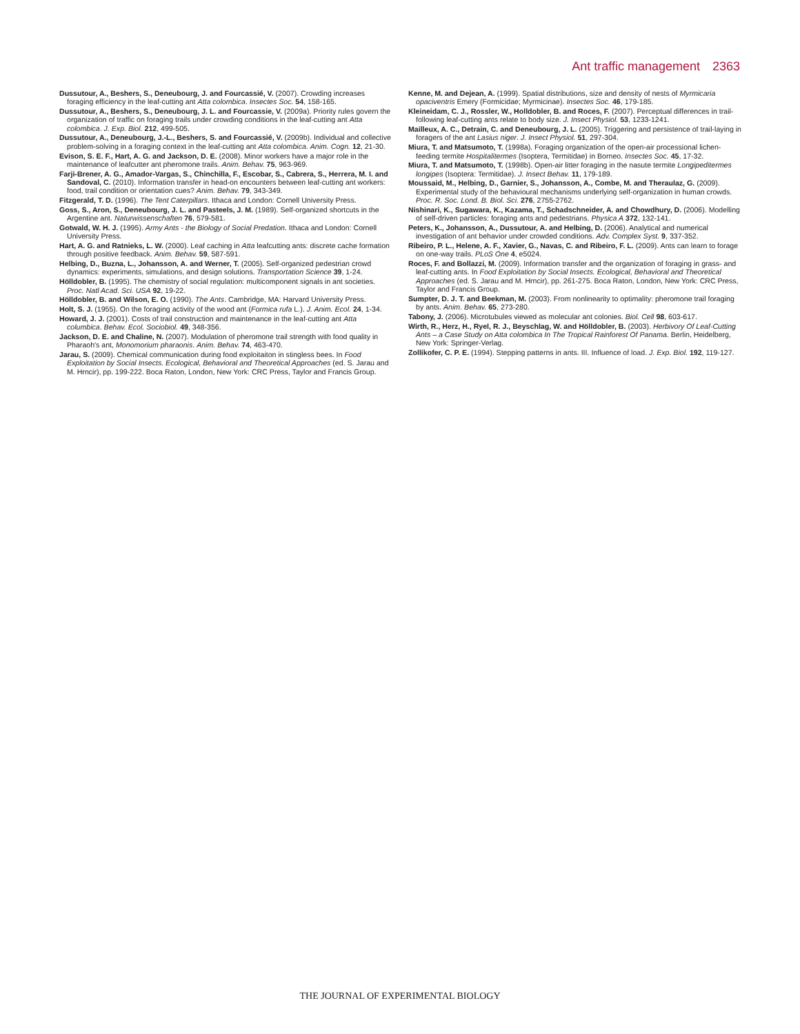Ant traffic management 2363
Dussutour, A., Beshers, S., Deneubourg, J. and Fourcassié, V. (2007). Crowding increases foraging efficiency in the leaf-cutting ant Atta colombica. Insectes Soc. 54, 158-165.
Dussutour, A., Beshers, S., Deneubourg, J. L. and Fourcassie, V. (2009a). Priority rules govern the organization of traffic on foraging trails under crowding conditions in the leaf-cutting ant Atta colombica. J. Exp. Biol. 212, 499-505.
Dussutour, A., Deneubourg, J.-L., Beshers, S. and Fourcassié, V. (2009b). Individual and collective problem-solving in a foraging context in the leaf-cutting ant Atta colombica. Anim. Cogn. 12, 21-30.
Evison, S. E. F., Hart, A. G. and Jackson, D. E. (2008). Minor workers have a major role in the maintenance of leafcutter ant pheromone trails. Anim. Behav. 75, 963-969.
Farji-Brener, A. G., Amador-Vargas, S., Chinchilla, F., Escobar, S., Cabrera, S., Herrera, M. I. and Sandoval, C. (2010). Information transfer in head-on encounters between leaf-cutting ant workers: food, trail condition or orientation cues? Anim. Behav. 79, 343-349.
Fitzgerald, T. D. (1996). The Tent Caterpillars. Ithaca and London: Cornell University Press.
Goss, S., Aron, S., Deneubourg, J. L. and Pasteels, J. M. (1989). Self-organized shortcuts in the Argentine ant. Naturwissenschaften 76, 579-581.
Gotwald, W. H. J. (1995). Army Ants - the Biology of Social Predation. Ithaca and London: Cornell University Press.
Hart, A. G. and Ratnieks, L. W. (2000). Leaf caching in Atta leafcutting ants: discrete cache formation through positive feedback. Anim. Behav. 59, 587-591.
Helbing, D., Buzna, L., Johansson, A. and Werner, T. (2005). Self-organized pedestrian crowd dynamics: experiments, simulations, and design solutions. Transportation Science 39, 1-24.
Hölldobler, B. (1995). The chemistry of social regulation: multicomponent signals in ant societies. Proc. Natl Acad. Sci. USA 92, 19-22.
Hölldobler, B. and Wilson, E. O. (1990). The Ants. Cambridge, MA: Harvard University Press.
Holt, S. J. (1955). On the foraging activity of the wood ant (Formica rufa L.). J. Anim. Ecol. 24, 1-34.
Howard, J. J. (2001). Costs of trail construction and maintenance in the leaf-cutting ant Atta columbica. Behav. Ecol. Sociobiol. 49, 348-356.
Jackson, D. E. and Chaline, N. (2007). Modulation of pheromone trail strength with food quality in Pharaoh's ant, Monomorium pharaonis. Anim. Behav. 74, 463-470.
Jarau, S. (2009). Chemical communication during food exploitaiton in stingless bees. In Food Exploitation by Social Insects. Ecological, Behavioral and Theoretical Approaches (ed. S. Jarau and M. Hrncir), pp. 199-222. Boca Raton, London, New York: CRC Press, Taylor and Francis Group.
Kenne, M. and Dejean, A. (1999). Spatial distributions, size and density of nests of Myrmicaria opaciventris Emery (Formicidae; Myrmicinae). Insectes Soc. 46, 179-185.
Kleineidam, C. J., Rossler, W., Holldobler, B. and Roces, F. (2007). Perceptual differences in trail-following leaf-cutting ants relate to body size. J. Insect Physiol. 53, 1233-1241.
Mailleux, A. C., Detrain, C. and Deneubourg, J. L. (2005). Triggering and persistence of trail-laying in foragers of the ant Lasius niger. J. Insect Physiol. 51, 297-304.
Miura, T. and Matsumoto, T. (1998a). Foraging organization of the open-air processional lichen-feeding termite Hospitalitermes (Isoptera, Termitidae) in Borneo. Insectes Soc. 45, 17-32.
Miura, T. and Matsumoto, T. (1998b). Open-air litter foraging in the nasute termite Longipeditermes longipes (Isoptera: Termitidae). J. Insect Behav. 11, 179-189.
Moussaid, M., Helbing, D., Garnier, S., Johansson, A., Combe, M. and Theraulaz, G. (2009). Experimental study of the behavioural mechanisms underlying self-organization in human crowds. Proc. R. Soc. Lond. B. Biol. Sci. 276, 2755-2762.
Nishinari, K., Sugawara, K., Kazama, T., Schadschneider, A. and Chowdhury, D. (2006). Modelling of self-driven particles: foraging ants and pedestrians. Physica A 372, 132-141.
Peters, K., Johansson, A., Dussutour, A. and Helbing, D. (2006). Analytical and numerical investigation of ant behavior under crowded conditions. Adv. Complex Syst. 9, 337-352.
Ribeiro, P. L., Helene, A. F., Xavier, G., Navas, C. and Ribeiro, F. L. (2009). Ants can learn to forage on one-way trails. PLoS One 4, e5024.
Roces, F. and Bollazzi, M. (2009). Information transfer and the organization of foraging in grass- and leaf-cutting ants. In Food Exploitation by Social Insects. Ecological, Behavioral and Theoretical Approaches (ed. S. Jarau and M. Hrncir), pp. 261-275. Boca Raton, London, New York: CRC Press, Taylor and Francis Group.
Sumpter, D. J. T. and Beekman, M. (2003). From nonlinearity to optimality: pheromone trail foraging by ants. Anim. Behav. 65, 273-280.
Tabony, J. (2006). Microtubules viewed as molecular ant colonies. Biol. Cell 98, 603-617.
Wirth, R., Herz, H., Ryel, R. J., Beyschlag, W. and Hölldobler, B. (2003). Herbivory Of Leaf-Cutting Ants – a Case Study on Atta colombica In The Tropical Rainforest Of Panama. Berlin, Heidelberg, New York: Springer-Verlag.
Zollikofer, C. P. E. (1994). Stepping patterns in ants. III. Influence of load. J. Exp. Biol. 192, 119-127.
THE JOURNAL OF EXPERIMENTAL BIOLOGY